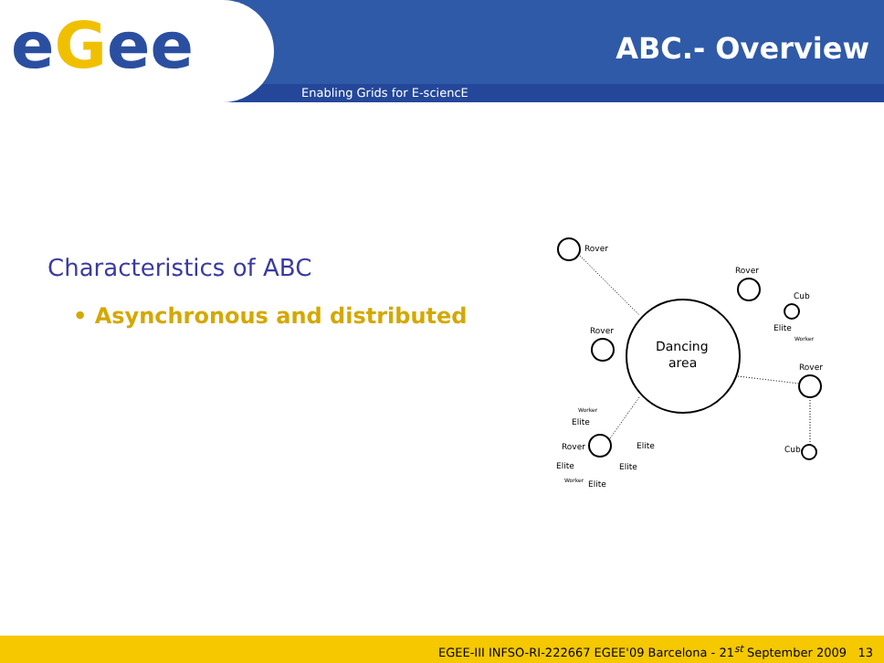eGee
Enabling Grids for E-sciencE
ABC.- Overview
Characteristics of ABC
• Asynchronous and distributed
Dancing
area
Rover
Rover
Rover
Rover
Cub
Cub
Elite
Worker
Rover
Elite
Elite
Worker
Elite
Elite
Elite
Worker
EGEE-III INFSO-RI-222667 EGEE'09 Barcelona - 21<sup>st</sup> September 2009 13